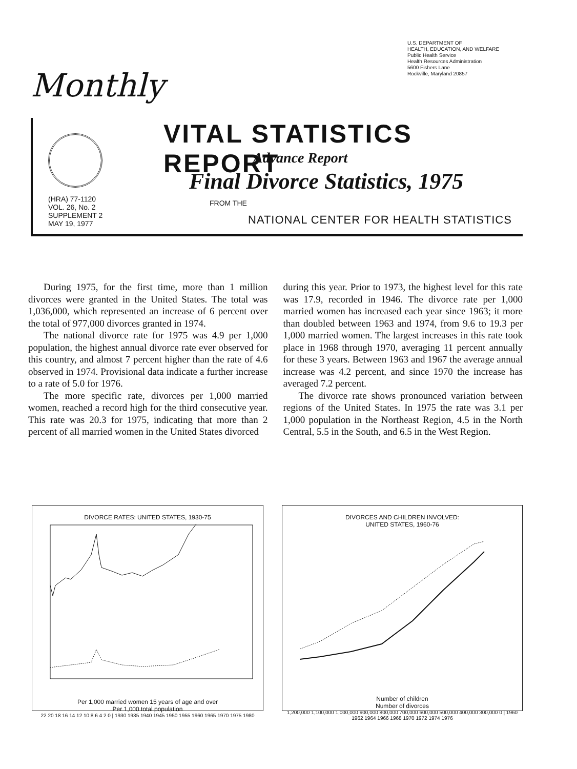U.S. DEPARTMENT OF
HEALTH, EDUCATION, AND WELFARE
Public Health Service
Health Resources Administration
5600 Fishers Lane
Rockville, Maryland 20857
Monthly
(HRA) 77-1120
VOL. 26, No. 2
SUPPLEMENT 2
MAY 19, 1977
VITAL STATISTICS REPORT
Advance Report
Final Divorce Statistics, 1975
FROM THE
NATIONAL CENTER FOR HEALTH STATISTICS
During 1975, for the first time, more than 1 million divorces were granted in the United States. The total was 1,036,000, which represented an increase of 6 percent over the total of 977,000 divorces granted in 1974.
The national divorce rate for 1975 was 4.9 per 1,000 population, the highest annual divorce rate ever observed for this country, and almost 7 percent higher than the rate of 4.6 observed in 1974. Provisional data indicate a further increase to a rate of 5.0 for 1976.
The more specific rate, divorces per 1,000 married women, reached a record high for the third consecutive year. This rate was 20.3 for 1975, indicating that more than 2 percent of all married women in the United States divorced
during this year. Prior to 1973, the highest level for this rate was 17.9, recorded in 1946. The divorce rate per 1,000 married women has increased each year since 1963; it more than doubled between 1963 and 1974, from 9.6 to 19.3 per 1,000 married women. The largest increases in this rate took place in 1968 through 1970, averaging 11 percent annually for these 3 years. Between 1963 and 1967 the average annual increase was 4.2 percent, and since 1970 the increase has averaged 7.2 percent.
The divorce rate shows pronounced variation between regions of the United States. In 1975 the rate was 3.1 per 1,000 population in the Northeast Region, 4.5 in the North Central, 5.5 in the South, and 6.5 in the West Region.
DIVORCE RATES: UNITED STATES, 1930-75
Per 1,000 married women 15 years of age and over
Per 1,000 total population
22 20 18 16 14 12 10 8 6 4 2 0 | 1930 1935 1940 1945 1950 1955 1960 1965 1970 1975 1980
DIVORCES AND CHILDREN INVOLVED:
UNITED STATES, 1960-76
Number of children
Number of divorces
1,200,000 1,100,000 1,000,000 900,000 800,000 700,000 600,000 500,000 400,000 300,000 0 | 1960 1962 1964 1966 1968 1970 1972 1974 1976